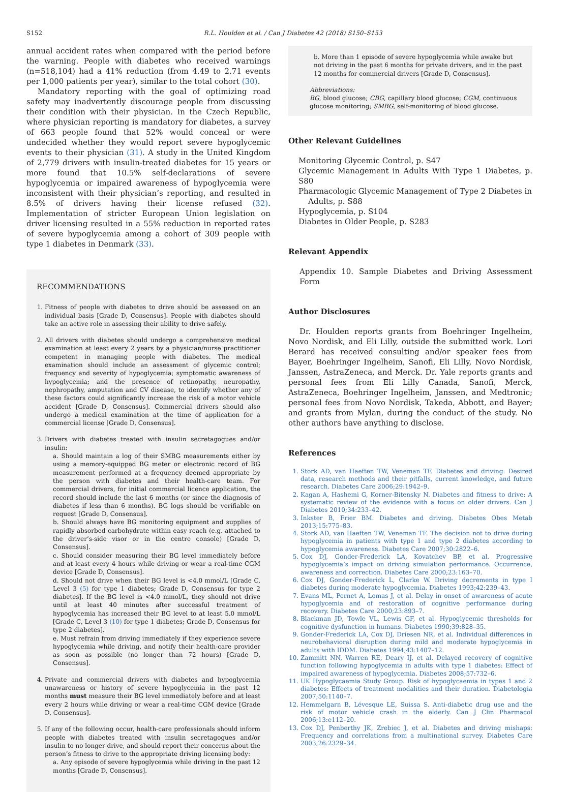S152 R.L. Houlden et al. / Can J Diabetes 42 (2018) S150–S153
annual accident rates when compared with the period before the warning. People with diabetes who received warnings (n=518,104) had a 41% reduction (from 4.49 to 2.71 events per 1,000 patients per year), similar to the total cohort (30).
Mandatory reporting with the goal of optimizing road safety may inadvertently discourage people from discussing their condition with their physician. In the Czech Republic, where physician reporting is mandatory for diabetes, a survey of 663 people found that 52% would conceal or were undecided whether they would report severe hypoglycemic events to their physician (31). A study in the United Kingdom of 2,779 drivers with insulin-treated diabetes for 15 years or more found that 10.5% self-declarations of severe hypoglycemia or impaired awareness of hypoglycemia were inconsistent with their physician’s reporting, and resulted in 8.5% of drivers having their license refused (32). Implementation of stricter European Union legislation on driver licensing resulted in a 55% reduction in reported rates of severe hypoglycemia among a cohort of 309 people with type 1 diabetes in Denmark (33).
RECOMMENDATIONS
1. Fitness of people with diabetes to drive should be assessed on an individual basis [Grade D, Consensus]. People with diabetes should take an active role in assessing their ability to drive safely.
2. All drivers with diabetes should undergo a comprehensive medical examination at least every 2 years by a physician/nurse practitioner competent in managing people with diabetes. The medical examination should include an assessment of glycemic control; frequency and severity of hypoglycemia; symptomatic awareness of hypoglycemia; and the presence of retinopathy, neuropathy, nephropathy, amputation and CV disease, to identify whether any of these factors could significantly increase the risk of a motor vehicle accident [Grade D, Consensus]. Commercial drivers should also undergo a medical examination at the time of application for a commercial license [Grade D, Consensus].
3. Drivers with diabetes treated with insulin secretagogues and/or insulin:
a. Should maintain a log of their SMBG measurements either by using a memory-equipped BG meter or electronic record of BG measurement performed at a frequency deemed appropriate by the person with diabetes and their health-care team. For commercial drivers, for initial commercial licence application, the record should include the last 6 months (or since the diagnosis of diabetes if less than 6 months). BG logs should be verifiable on request [Grade D, Consensus].
b. Should always have BG monitoring equipment and supplies of rapidly absorbed carbohydrate within easy reach (e.g. attached to the driver’s-side visor or in the centre console) [Grade D, Consensus].
c. Should consider measuring their BG level immediately before and at least every 4 hours while driving or wear a real-time CGM device [Grade D, Consensus].
d. Should not drive when their BG level is <4.0 mmol/L [Grade C, Level 3 (5) for type 1 diabetes; Grade D, Consensus for type 2 diabetes]. If the BG level is <4.0 mmol/L, they should not drive until at least 40 minutes after successful treatment of hypoglycemia has increased their BG level to at least 5.0 mmol/L [Grade C, Level 3 (10) for type 1 diabetes; Grade D, Consensus for type 2 diabetes].
e. Must refrain from driving immediately if they experience severe hypoglycemia while driving, and notify their health-care provider as soon as possible (no longer than 72 hours) [Grade D, Consensus].
4. Private and commercial drivers with diabetes and hypoglycemia unawareness or history of severe hypoglycemia in the past 12 months must measure their BG level immediately before and at least every 2 hours while driving or wear a real-time CGM device [Grade D, Consensus].
5. If any of the following occur, health-care professionals should inform people with diabetes treated with insulin secretagogues and/or insulin to no longer drive, and should report their concerns about the person’s fitness to drive to the appropriate driving licensing body:
a. Any episode of severe hypoglycemia while driving in the past 12 months [Grade D, Consensus].
b. More than 1 episode of severe hypoglycemia while awake but not driving in the past 6 months for private drivers, and in the past 12 months for commercial drivers [Grade D, Consensus].
Abbreviations:
BG, blood glucose; CBG, capillary blood glucose; CGM, continuous glucose monitoring; SMBG, self-monitoring of blood glucose.
Other Relevant Guidelines
Monitoring Glycemic Control, p. S47
Glycemic Management in Adults With Type 1 Diabetes, p. S80
Pharmacologic Glycemic Management of Type 2 Diabetes in
Adults, p. S88
Hypoglycemia, p. S104
Diabetes in Older People, p. S283
Relevant Appendix
Appendix 10. Sample Diabetes and Driving Assessment Form
Author Disclosures
Dr. Houlden reports grants from Boehringer Ingelheim, Novo Nordisk, and Eli Lilly, outside the submitted work. Lori Berard has received consulting and/or speaker fees from Bayer, Boehringer Ingelheim, Sanofi, Eli Lilly, Novo Nordisk, Janssen, AstraZeneca, and Merck. Dr. Yale reports grants and personal fees from Eli Lilly Canada, Sanofi, Merck, AstraZeneca, Boehringer Ingelheim, Janssen, and Medtronic; personal fees from Novo Nordisk, Takeda, Abbott, and Bayer; and grants from Mylan, during the conduct of the study. No other authors have anything to disclose.
References
1. Stork AD, van Haeften TW, Veneman TF. Diabetes and driving: Desired data, research methods and their pitfalls, current knowledge, and future research. Diabetes Care 2006;29:1942–9.
2. Kagan A, Hashemi G, Korner-Bitensky N. Diabetes and fitness to drive: A systematic review of the evidence with a focus on older drivers. Can J Diabetes 2010;34:233–42.
3. Inkster B, Frier BM. Diabetes and driving. Diabetes Obes Metab 2013;15:775–83.
4. Stork AD, van Haeften TW, Veneman TF. The decision not to drive during hypoglycemia in patients with type 1 and type 2 diabetes according to hypoglycemia awareness. Diabetes Care 2007;30:2822–6.
5. Cox DJ, Gonder-Frederick LA, Kovatchev BP, et al. Progressive hypoglycemia’s impact on driving simulation performance. Occurrence, awareness and correction. Diabetes Care 2000;23:163–70.
6. Cox DJ, Gonder-Frederick L, Clarke W. Driving decrements in type I diabetes during moderate hypoglycemia. Diabetes 1993;42:239–43.
7. Evans ML, Pernet A, Lomas J, et al. Delay in onset of awareness of acute hypoglycemia and of restoration of cognitive performance during recovery. Diabetes Care 2000;23:893–7.
8. Blackman JD, Towle VL, Lewis GF, et al. Hypoglycemic thresholds for cognitive dysfunction in humans. Diabetes 1990;39:828–35.
9. Gonder-Frederick LA, Cox DJ, Driesen NR, et al. Individual differences in neurobehavioral disruption during mild and moderate hypoglycemia in adults with IDDM. Diabetes 1994;43:1407–12.
10. Zammitt NN, Warren RE, Deary IJ, et al. Delayed recovery of cognitive function following hypoglycemia in adults with type 1 diabetes: Effect of impaired awareness of hypoglycemia. Diabetes 2008;57:732–6.
11. UK Hypoglycaemia Study Group. Risk of hypoglycaemia in types 1 and 2 diabetes: Effects of treatment modalities and their duration. Diabetologia 2007;50:1140–7.
12. Hemmelgarn B, Lévesque LE, Suissa S. Anti-diabetic drug use and the risk of motor vehicle crash in the elderly. Can J Clin Pharmacol 2006;13:e112–20.
13. Cox DJ, Penberthy JK, Zrebiec J, et al. Diabetes and driving mishaps: Frequency and correlations from a multinational survey. Diabetes Care 2003;26:2329–34.